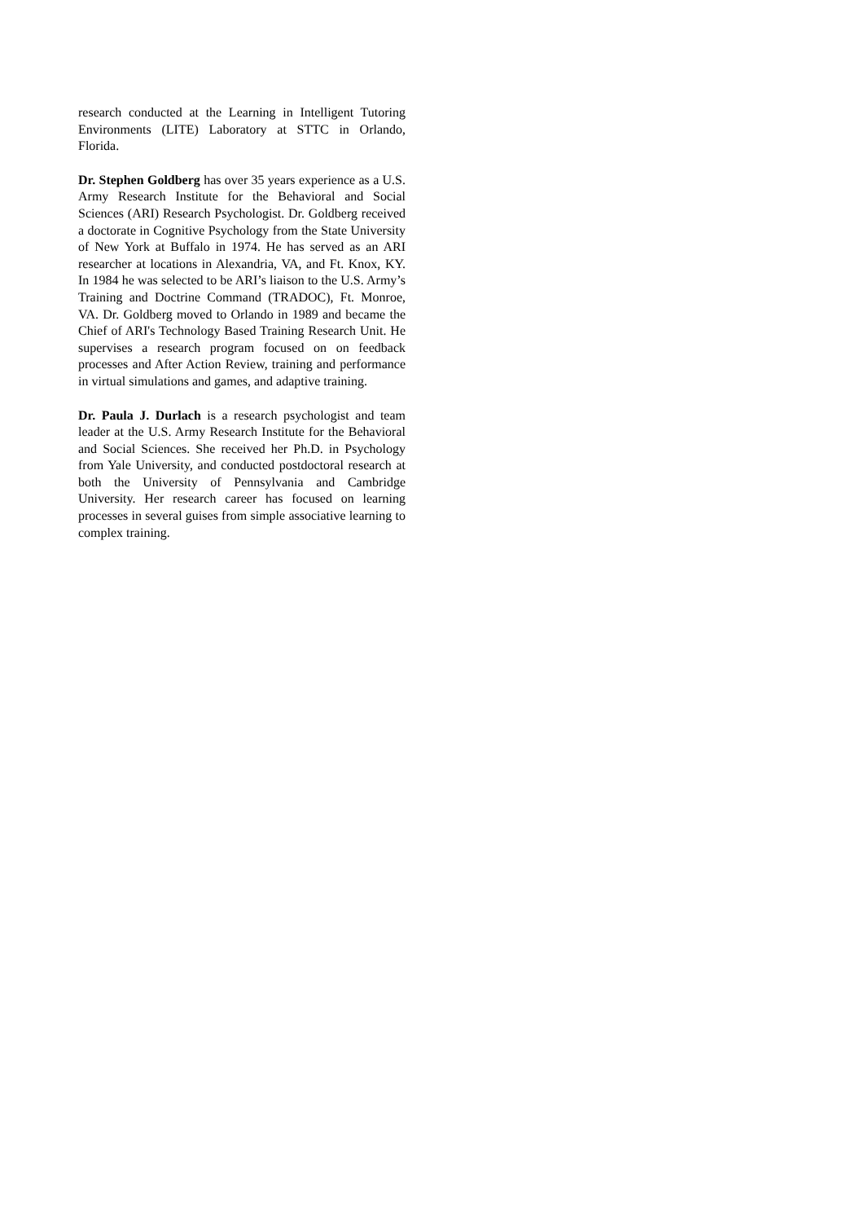research conducted at the Learning in Intelligent Tutoring Environments (LITE) Laboratory at STTC in Orlando, Florida.
Dr. Stephen Goldberg has over 35 years experience as a U.S. Army Research Institute for the Behavioral and Social Sciences (ARI) Research Psychologist. Dr. Goldberg received a doctorate in Cognitive Psychology from the State University of New York at Buffalo in 1974. He has served as an ARI researcher at locations in Alexandria, VA, and Ft. Knox, KY. In 1984 he was selected to be ARI’s liaison to the U.S. Army’s Training and Doctrine Command (TRADOC), Ft. Monroe, VA. Dr. Goldberg moved to Orlando in 1989 and became the Chief of ARI's Technology Based Training Research Unit. He supervises a research program focused on on feedback processes and After Action Review, training and performance in virtual simulations and games, and adaptive training.
Dr. Paula J. Durlach is a research psychologist and team leader at the U.S. Army Research Institute for the Behavioral and Social Sciences. She received her Ph.D. in Psychology from Yale University, and conducted postdoctoral research at both the University of Pennsylvania and Cambridge University. Her research career has focused on learning processes in several guises from simple associative learning to complex training.